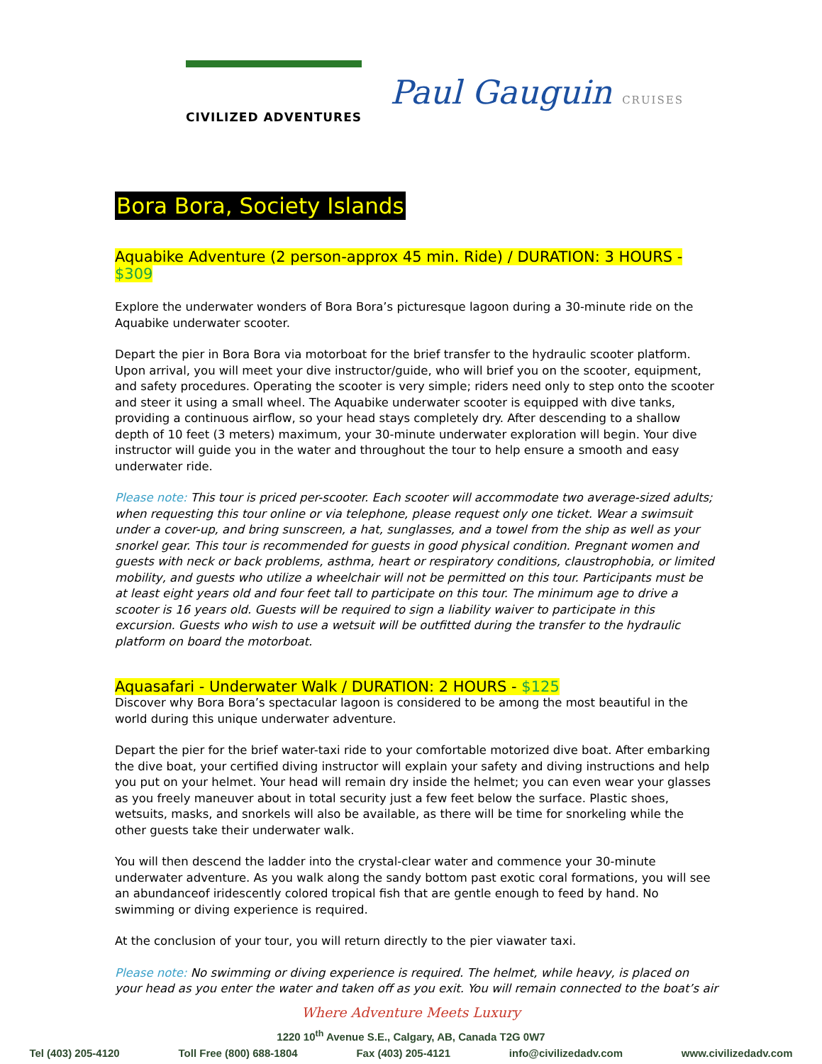CIVILIZED ADVENTURES
Paul Gauguin CRUISES
Bora Bora, Society Islands
Aquabike Adventure (2 person-approx 45 min. Ride) / DURATION: 3 HOURS - $309
Explore the underwater wonders of Bora Bora’s picturesque lagoon during a 30-minute ride on the Aquabike underwater scooter.
Depart the pier in Bora Bora via motorboat for the brief transfer to the hydraulic scooter platform. Upon arrival, you will meet your dive instructor/guide, who will brief you on the scooter, equipment, and safety procedures. Operating the scooter is very simple; riders need only to step onto the scooter and steer it using a small wheel. The Aquabike underwater scooter is equipped with dive tanks, providing a continuous airflow, so your head stays completely dry. After descending to a shallow depth of 10 feet (3 meters) maximum, your 30-minute underwater exploration will begin. Your dive instructor will guide you in the water and throughout the tour to help ensure a smooth and easy underwater ride.
Please note: This tour is priced per-scooter. Each scooter will accommodate two average-sized adults; when requesting this tour online or via telephone, please request only one ticket. Wear a swimsuit under a cover-up, and bring sunscreen, a hat, sunglasses, and a towel from the ship as well as your snorkel gear. This tour is recommended for guests in good physical condition. Pregnant women and guests with neck or back problems, asthma, heart or respiratory conditions, claustrophobia, or limited mobility, and guests who utilize a wheelchair will not be permitted on this tour. Participants must be at least eight years old and four feet tall to participate on this tour. The minimum age to drive a scooter is 16 years old. Guests will be required to sign a liability waiver to participate in this excursion. Guests who wish to use a wetsuit will be outfitted during the transfer to the hydraulic platform on board the motorboat.
Aquasafari - Underwater Walk / DURATION: 2 HOURS - $125
Discover why Bora Bora’s spectacular lagoon is considered to be among the most beautiful in the world during this unique underwater adventure.
Depart the pier for the brief water-taxi ride to your comfortable motorized dive boat. After embarking the dive boat, your certified diving instructor will explain your safety and diving instructions and help you put on your helmet. Your head will remain dry inside the helmet; you can even wear your glasses as you freely maneuver about in total security just a few feet below the surface. Plastic shoes, wetsuits, masks, and snorkels will also be available, as there will be time for snorkeling while the other guests take their underwater walk.
You will then descend the ladder into the crystal-clear water and commence your 30-minute underwater adventure. As you walk along the sandy bottom past exotic coral formations, you will see an abundanceof iridescently colored tropical fish that are gentle enough to feed by hand. No swimming or diving experience is required.
At the conclusion of your tour, you will return directly to the pier viawater taxi.
Please note: No swimming or diving experience is required. The helmet, while heavy, is placed on your head as you enter the water and taken off as you exit. You will remain connected to the boat’s air
Where Adventure Meets Luxury
1220 10<sup>th</sup> Avenue S.E., Calgary, AB, Canada T2G 0W7
Tel (403) 205-4120 Toll Free (800) 688-1804 Fax (403) 205-4121 info@civilizedadv.com www.civilizedadv.com